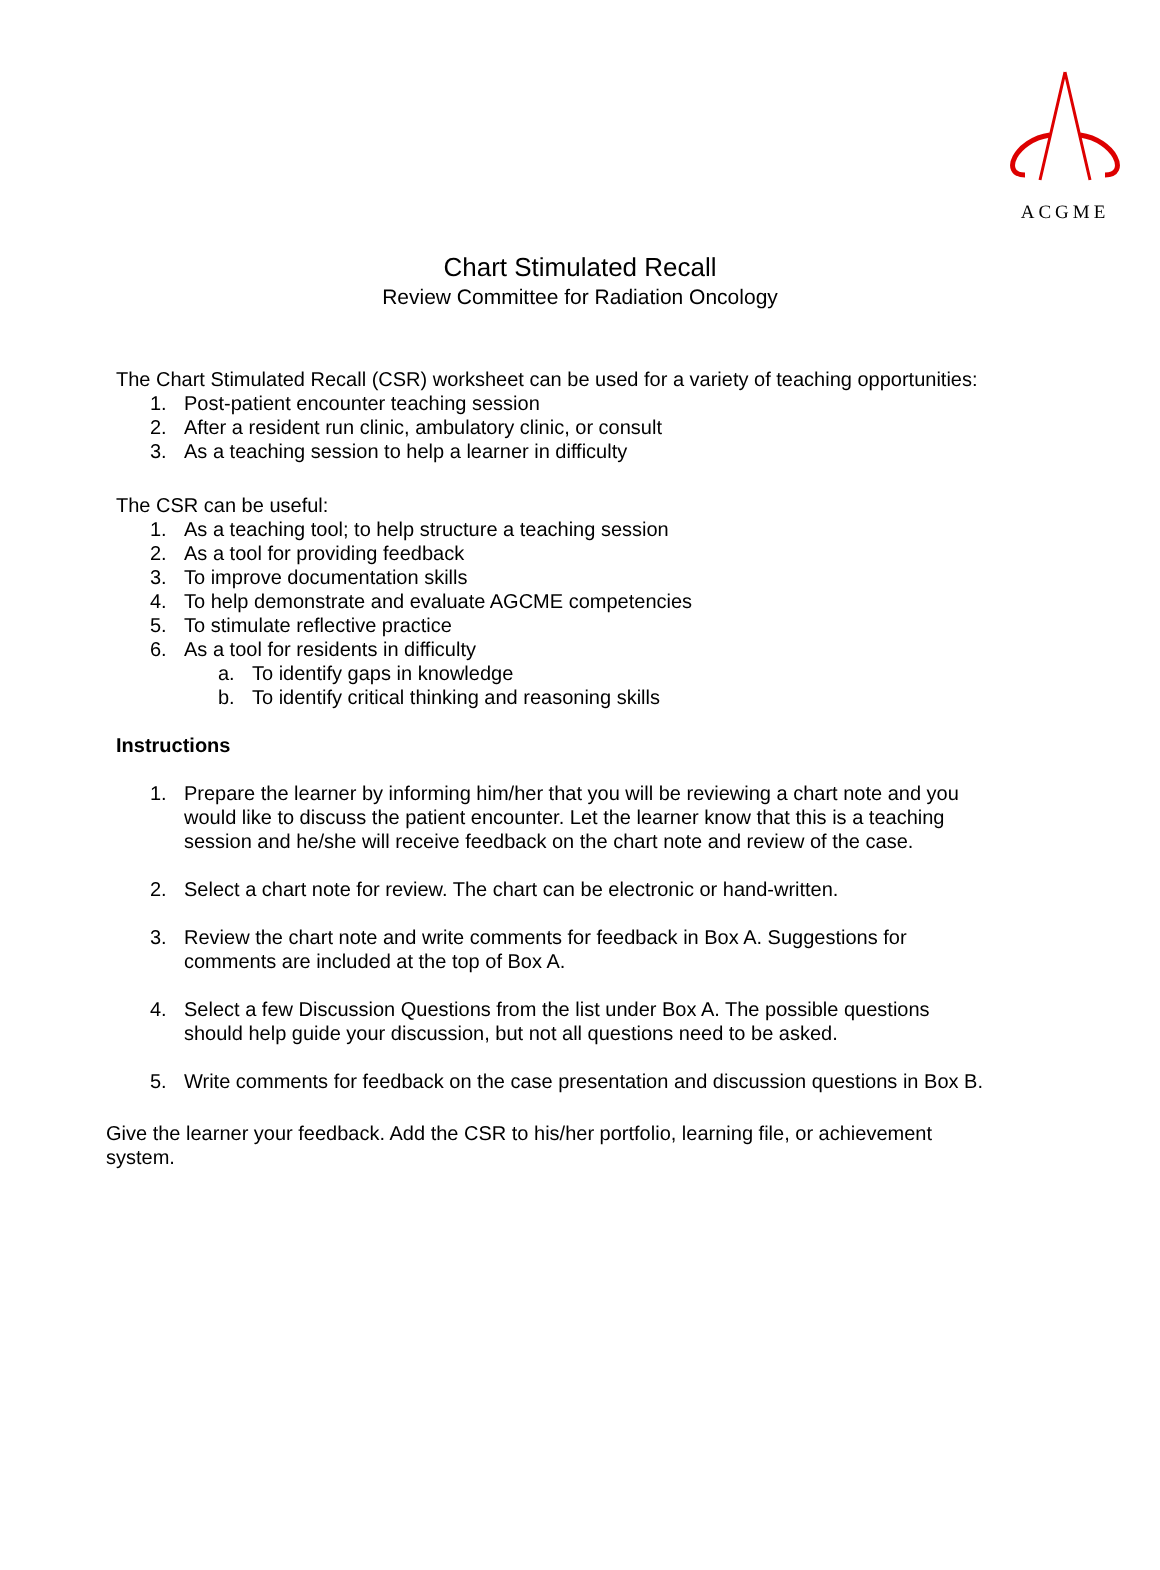ACGME
Chart Stimulated Recall
Review Committee for Radiation Oncology
The Chart Stimulated Recall (CSR) worksheet can be used for a variety of teaching opportunities:
1. Post-patient encounter teaching session
2. After a resident run clinic, ambulatory clinic, or consult
3. As a teaching session to help a learner in difficulty
The CSR can be useful:
1. As a teaching tool; to help structure a teaching session
2. As a tool for providing feedback
3. To improve documentation skills
4. To help demonstrate and evaluate AGCME competencies
5. To stimulate reflective practice
6. As a tool for residents in difficulty
a. To identify gaps in knowledge
b. To identify critical thinking and reasoning skills
Instructions
1. Prepare the learner by informing him/her that you will be reviewing a chart note and you would like to discuss the patient encounter. Let the learner know that this is a teaching session and he/she will receive feedback on the chart note and review of the case.
2. Select a chart note for review. The chart can be electronic or hand-written.
3. Review the chart note and write comments for feedback in Box A. Suggestions for comments are included at the top of Box A.
4. Select a few Discussion Questions from the list under Box A. The possible questions should help guide your discussion, but not all questions need to be asked.
5. Write comments for feedback on the case presentation and discussion questions in Box B.
Give the learner your feedback. Add the CSR to his/her portfolio, learning file, or achievement system.